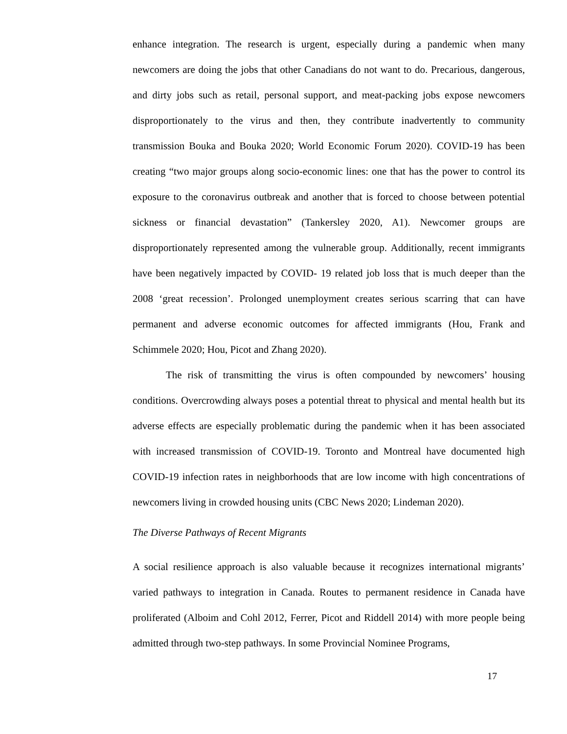enhance integration. The research is urgent, especially during a pandemic when many newcomers are doing the jobs that other Canadians do not want to do. Precarious, dangerous, and dirty jobs such as retail, personal support, and meat-packing jobs expose newcomers disproportionately to the virus and then, they contribute inadvertently to community transmission Bouka and Bouka 2020; World Economic Forum 2020). COVID-19 has been creating “two major groups along socio-economic lines: one that has the power to control its exposure to the coronavirus outbreak and another that is forced to choose between potential sickness or financial devastation” (Tankersley 2020, A1). Newcomer groups are disproportionately represented among the vulnerable group. Additionally, recent immigrants have been negatively impacted by COVID- 19 related job loss that is much deeper than the 2008 ‘great recession’. Prolonged unemployment creates serious scarring that can have permanent and adverse economic outcomes for affected immigrants (Hou, Frank and Schimmele 2020; Hou, Picot and Zhang 2020).
The risk of transmitting the virus is often compounded by newcomers’ housing conditions. Overcrowding always poses a potential threat to physical and mental health but its adverse effects are especially problematic during the pandemic when it has been associated with increased transmission of COVID-19. Toronto and Montreal have documented high COVID-19 infection rates in neighborhoods that are low income with high concentrations of newcomers living in crowded housing units (CBC News 2020; Lindeman 2020).
The Diverse Pathways of Recent Migrants
A social resilience approach is also valuable because it recognizes international migrants’ varied pathways to integration in Canada. Routes to permanent residence in Canada have proliferated (Alboim and Cohl 2012, Ferrer, Picot and Riddell 2014) with more people being admitted through two-step pathways. In some Provincial Nominee Programs,
17